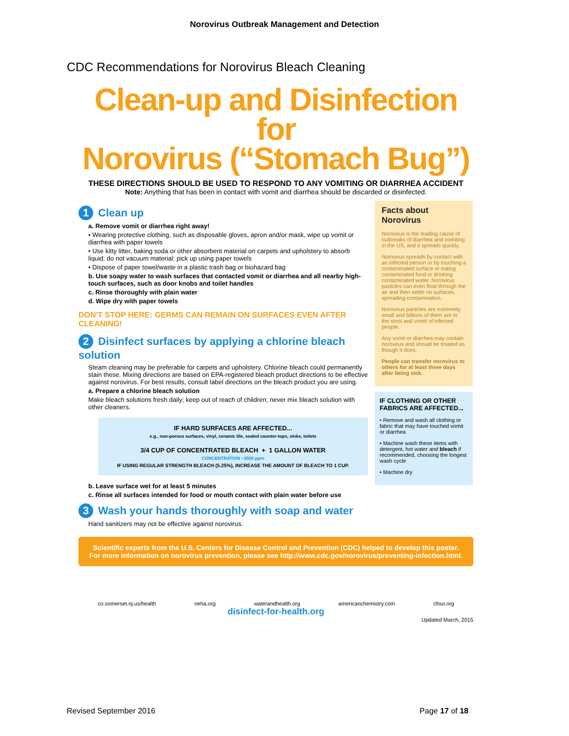Norovirus Outbreak Management and Detection
CDC Recommendations for Norovirus Bleach Cleaning
Clean-up and Disinfection for
Norovirus (“Stomach Bug”)
THESE DIRECTIONS SHOULD BE USED TO RESPOND TO ANY VOMITING OR DIARRHEA ACCIDENT
Note: Anything that has been in contact with vomit and diarrhea should be discarded or disinfected.
1 Clean up
a. Remove vomit or diarrhea right away!
• Wearing protective clothing, such as disposable gloves, apron and/or mask, wipe up vomit or diarrhea with paper towels
• Use kitty litter, baking soda or other absorbent material on carpets and upholstery to absorb liquid; do not vacuum material: pick up using paper towels
• Dispose of paper towel/waste in a plastic trash bag or biohazard bag
b. Use soapy water to wash surfaces that contacted vomit or diarrhea and all nearby high-touch surfaces, such as door knobs and toilet handles
c. Rinse thoroughly with plain water
d. Wipe dry with paper towels
DON'T STOP HERE: GERMS CAN REMAIN ON SURFACES EVEN AFTER CLEANING!
2 Disinfect surfaces by applying a chlorine bleach solution
Steam cleaning may be preferable for carpets and upholstery. Chlorine bleach could permanently stain these. Mixing directions are based on EPA-registered bleach product directions to be effective against norovirus. For best results, consult label directions on the bleach product you are using.
a. Prepare a chlorine bleach solution
Make bleach solutions fresh daily; keep out of reach of children; never mix bleach solution with other cleaners.
IF HARD SURFACES ARE AFFECTED...
e.g., non-porous surfaces, vinyl, ceramic tile, sealed counter-tops, sinks, toilets
3/4 CUP OF CONCENTRATED BLEACH + 1 GALLON WATER
CONCENTRATION ~3500 ppm
IF USING REGULAR STRENGTH BLEACH (5.25%), INCREASE THE AMOUNT OF BLEACH TO 1 CUP.
b. Leave surface wet for at least 5 minutes
c. Rinse all surfaces intended for food or mouth contact with plain water before use
3 Wash your hands thoroughly with soap and water
Hand sanitizers may not be effective against norovirus.
Facts about Norovirus
Norovirus is the leading cause of outbreaks of diarrhea and vomiting in the US, and it spreads quickly.
Norovirus spreads by contact with an infected person or by touching a contaminated surface or eating contaminated food or drinking contaminated water. Norovirus particles can even float through the air and then settle on surfaces, spreading contamination.
Norovirus particles are extremely small and billions of them are in the stool and vomit of infected people.
Any vomit or diarrhea may contain norovirus and should be treated as though it does.
People can transfer norovirus to others for at least three days after being sick.
IF CLOTHING OR OTHER FABRICS ARE AFFECTED...
• Remove and wash all clothing or fabric that may have touched vomit or diarrhea
• Machine wash these items with detergent, hot water and bleach if recommended, choosing the longest wash cycle
• Machine dry
Scientific experts from the U.S. Centers for Disease Control and Prevention (CDC) helped to develop this poster.
For more information on norovirus prevention, please see http://www.cdc.gov/norovirus/preventing-infection.html.
co.somerset.nj.us/health neha.org waterandhealth.org americanchemistry.com cfour.org
disinfect-for-health.org
Updated March, 2015
Revised September 2016 Page 17 of 18